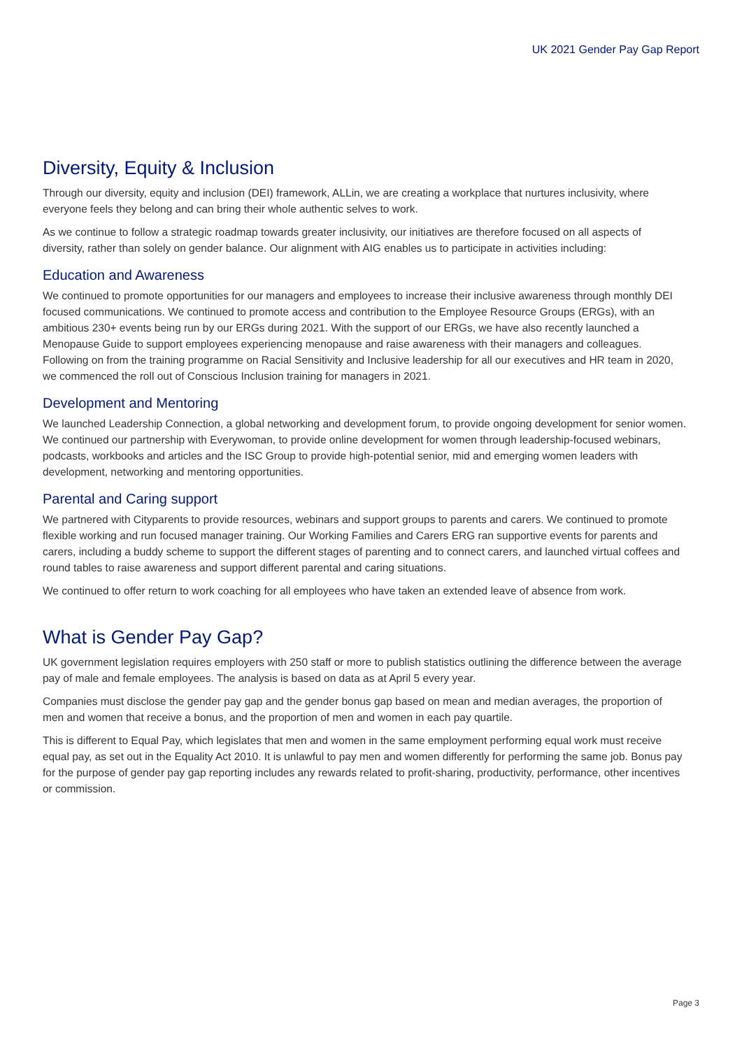UK 2021 Gender Pay Gap Report
Diversity, Equity & Inclusion
Through our diversity, equity and inclusion (DEI) framework, ALLin, we are creating a workplace that nurtures inclusivity, where everyone feels they belong and can bring their whole authentic selves to work.
As we continue to follow a strategic roadmap towards greater inclusivity, our initiatives are therefore focused on all aspects of diversity, rather than solely on gender balance. Our alignment with AIG enables us to participate in activities including:
Education and Awareness
We continued to promote opportunities for our managers and employees to increase their inclusive awareness through monthly DEI focused communications. We continued to promote access and contribution to the Employee Resource Groups (ERGs), with an ambitious 230+ events being run by our ERGs during 2021. With the support of our ERGs, we have also recently launched a Menopause Guide to support employees experiencing menopause and raise awareness with their managers and colleagues. Following on from the training programme on Racial Sensitivity and Inclusive leadership for all our executives and HR team in 2020, we commenced the roll out of Conscious Inclusion training for managers in 2021.
Development and Mentoring
We launched Leadership Connection, a global networking and development forum, to provide ongoing development for senior women. We continued our partnership with Everywoman, to provide online development for women through leadership-focused webinars, podcasts, workbooks and articles and the ISC Group to provide high-potential senior, mid and emerging women leaders with development, networking and mentoring opportunities.
Parental and Caring support
We partnered with Cityparents to provide resources, webinars and support groups to parents and carers. We continued to promote flexible working and run focused manager training. Our Working Families and Carers ERG ran supportive events for parents and carers, including a buddy scheme to support the different stages of parenting and to connect carers, and launched virtual coffees and round tables to raise awareness and support different parental and caring situations.
We continued to offer return to work coaching for all employees who have taken an extended leave of absence from work.
What is Gender Pay Gap?
UK government legislation requires employers with 250 staff or more to publish statistics outlining the difference between the average pay of male and female employees. The analysis is based on data as at April 5 every year.
Companies must disclose the gender pay gap and the gender bonus gap based on mean and median averages, the proportion of men and women that receive a bonus, and the proportion of men and women in each pay quartile.
This is different to Equal Pay, which legislates that men and women in the same employment performing equal work must receive equal pay, as set out in the Equality Act 2010. It is unlawful to pay men and women differently for performing the same job. Bonus pay for the purpose of gender pay gap reporting includes any rewards related to profit-sharing, productivity, performance, other incentives or commission.
Page 3